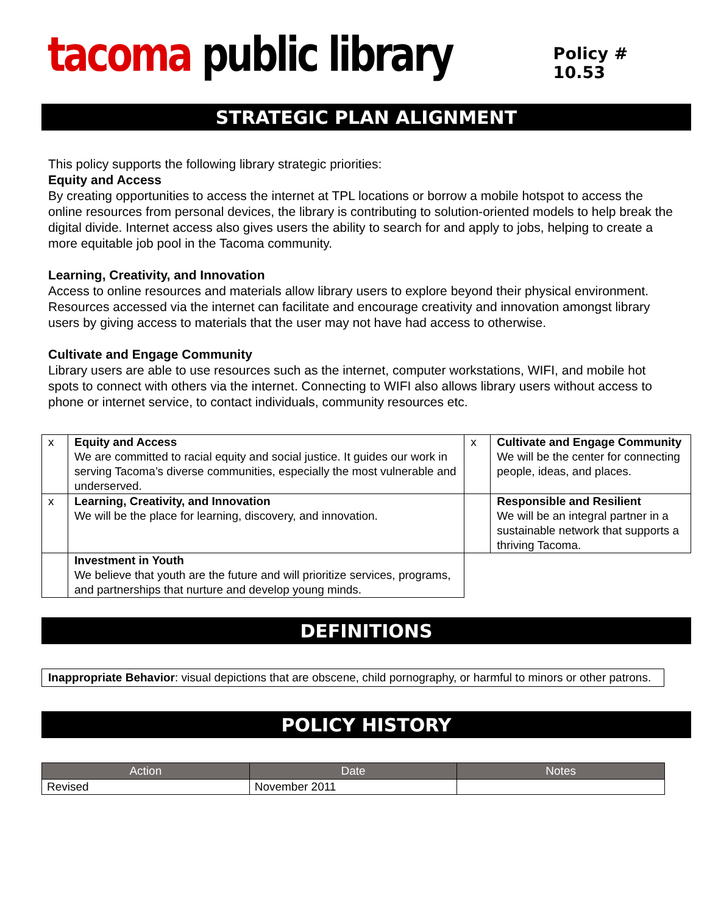tacoma public library
Policy # 10.53
STRATEGIC PLAN ALIGNMENT
This policy supports the following library strategic priorities:
Equity and Access
By creating opportunities to access the internet at TPL locations or borrow a mobile hotspot to access the online resources from personal devices, the library is contributing to solution-oriented models to help break the digital divide. Internet access also gives users the ability to search for and apply to jobs, helping to create a more equitable job pool in the Tacoma community.
Learning, Creativity, and Innovation
Access to online resources and materials allow library users to explore beyond their physical environment. Resources accessed via the internet can facilitate and encourage creativity and innovation amongst library users by giving access to materials that the user may not have had access to otherwise.
Cultivate and Engage Community
Library users are able to use resources such as the internet, computer workstations, WIFI, and mobile hot spots to connect with others via the internet. Connecting to WIFI also allows library users without access to phone or internet service, to contact individuals, community resources etc.
| x | Equity and Access We are committed to racial equity and social justice. It guides our work in serving Tacoma’s diverse communities, especially the most vulnerable and underserved. | x | Cultivate and Engage Community We will be the center for connecting people, ideas, and places. |
| x | Learning, Creativity, and Innovation We will be the place for learning, discovery, and innovation. | | Responsible and Resilient We will be an integral partner in a sustainable network that supports a thriving Tacoma. |
| | Investment in Youth We believe that youth are the future and will prioritize services, programs, and partnerships that nurture and develop young minds. | | |
DEFINITIONS
Inappropriate Behavior: visual depictions that are obscene, child pornography, or harmful to minors or other patrons.
POLICY HISTORY
| Action | Date | Notes |
| --- | --- | --- |
| Revised | November 2011 | |